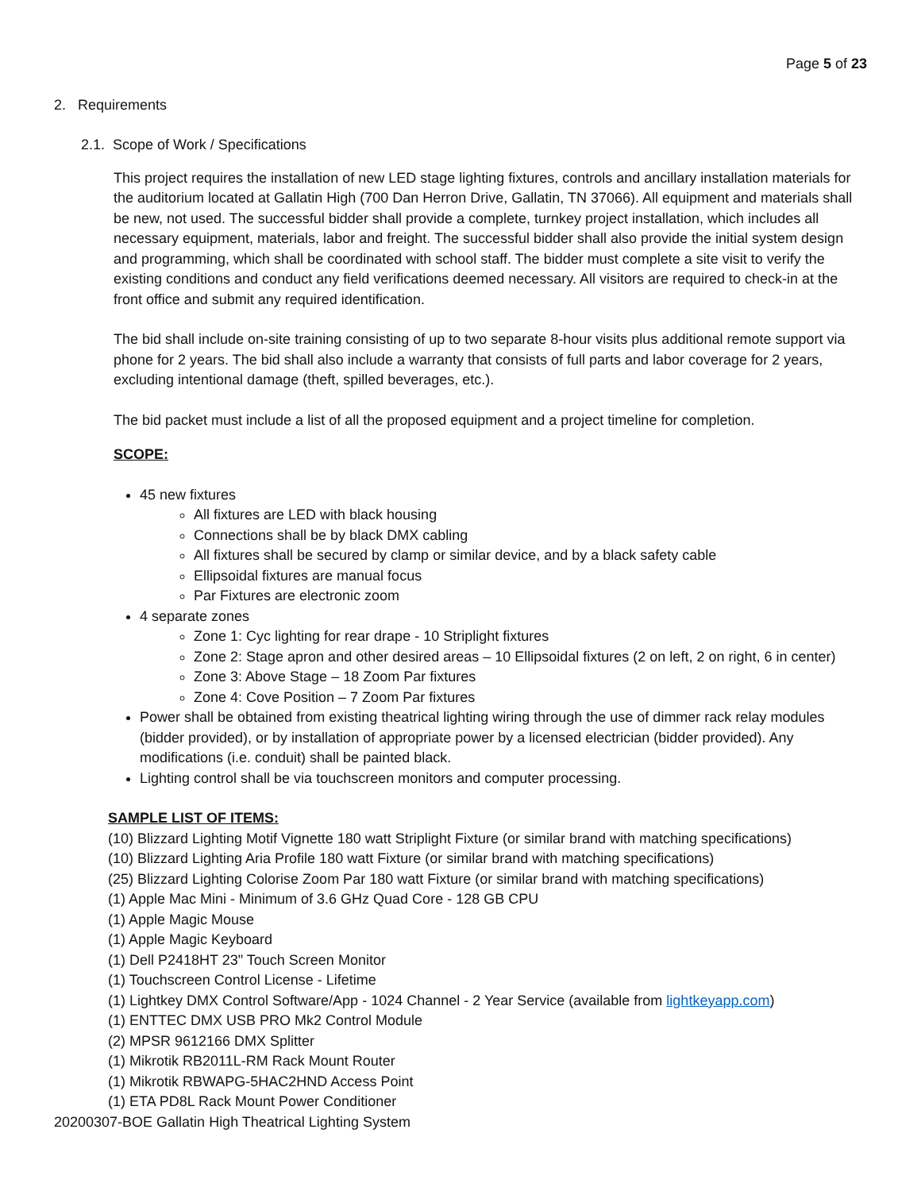Page 5 of 23
2. Requirements
2.1. Scope of Work / Specifications
This project requires the installation of new LED stage lighting fixtures, controls and ancillary installation materials for the auditorium located at Gallatin High (700 Dan Herron Drive, Gallatin, TN 37066). All equipment and materials shall be new, not used. The successful bidder shall provide a complete, turnkey project installation, which includes all necessary equipment, materials, labor and freight. The successful bidder shall also provide the initial system design and programming, which shall be coordinated with school staff. The bidder must complete a site visit to verify the existing conditions and conduct any field verifications deemed necessary. All visitors are required to check-in at the front office and submit any required identification.
The bid shall include on-site training consisting of up to two separate 8-hour visits plus additional remote support via phone for 2 years. The bid shall also include a warranty that consists of full parts and labor coverage for 2 years, excluding intentional damage (theft, spilled beverages, etc.).
The bid packet must include a list of all the proposed equipment and a project timeline for completion.
SCOPE:
45 new fixtures
All fixtures are LED with black housing
Connections shall be by black DMX cabling
All fixtures shall be secured by clamp or similar device, and by a black safety cable
Ellipsoidal fixtures are manual focus
Par Fixtures are electronic zoom
4 separate zones
Zone 1: Cyc lighting for rear drape - 10 Striplight fixtures
Zone 2: Stage apron and other desired areas – 10 Ellipsoidal fixtures (2 on left, 2 on right, 6 in center)
Zone 3: Above Stage – 18 Zoom Par fixtures
Zone 4: Cove Position – 7 Zoom Par fixtures
Power shall be obtained from existing theatrical lighting wiring through the use of dimmer rack relay modules (bidder provided), or by installation of appropriate power by a licensed electrician (bidder provided). Any modifications (i.e. conduit) shall be painted black.
Lighting control shall be via touchscreen monitors and computer processing.
SAMPLE LIST OF ITEMS:
(10) Blizzard Lighting Motif Vignette 180 watt Striplight Fixture (or similar brand with matching specifications)
(10) Blizzard Lighting Aria Profile 180 watt Fixture (or similar brand with matching specifications)
(25) Blizzard Lighting Colorise Zoom Par 180 watt Fixture (or similar brand with matching specifications)
(1) Apple Mac Mini - Minimum of 3.6 GHz Quad Core - 128 GB CPU
(1) Apple Magic Mouse
(1) Apple Magic Keyboard
(1) Dell P2418HT 23" Touch Screen Monitor
(1) Touchscreen Control License - Lifetime
(1) Lightkey DMX Control Software/App - 1024 Channel - 2 Year Service (available from lightkeyapp.com)
(1) ENTTEC DMX USB PRO Mk2 Control Module
(2) MPSR 9612166 DMX Splitter
(1) Mikrotik RB2011L-RM Rack Mount Router
(1) Mikrotik RBWAPG-5HAC2HND Access Point
(1) ETA PD8L Rack Mount Power Conditioner
20200307-BOE Gallatin High Theatrical Lighting System